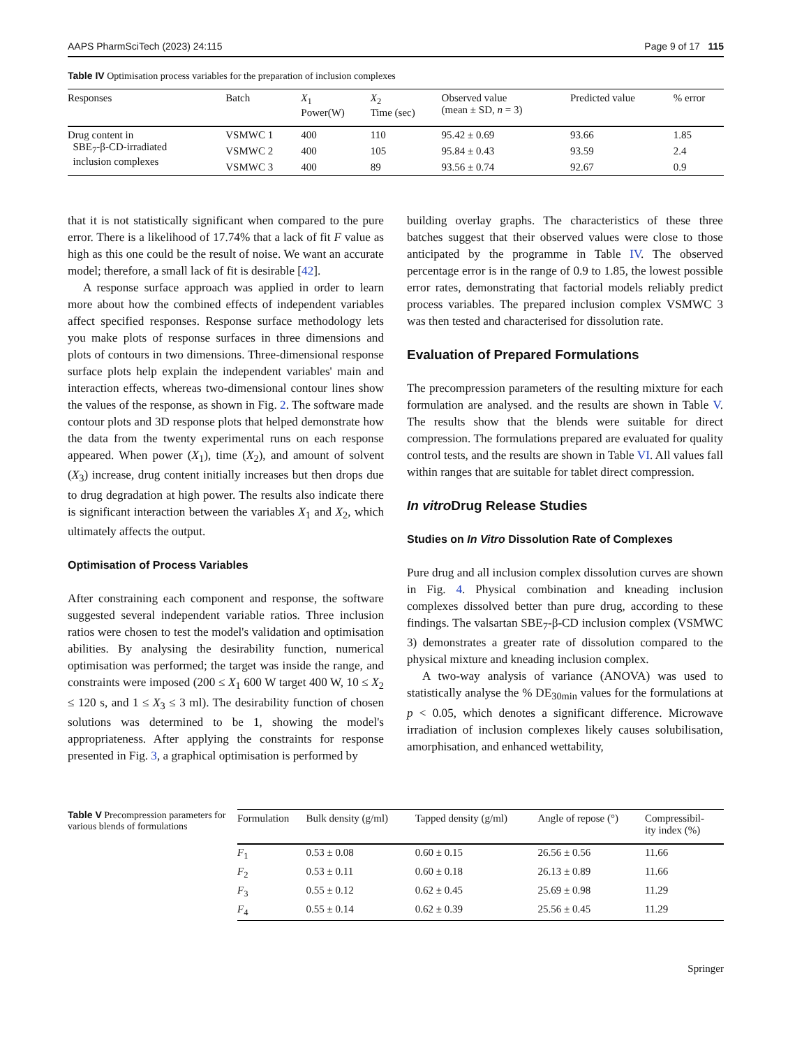AAPS PharmSciTech (2023) 24:115 Page 9 of 17 115
Table IV Optimisation process variables for the preparation of inclusion complexes
| Responses | Batch | X<sub>1</sub> Power(W) | X<sub>2</sub> Time (sec) | Observed value (mean ± SD, n = 3) | Predicted value | % error |
| --- | --- | --- | --- | --- | --- | --- |
| Drug content in SBE<sub>7</sub>-β-CD-irradiated inclusion complexes | VSMWC 1 | 400 | 110 | 95.42 ± 0.69 | 93.66 | 1.85 |
| | VSMWC 2 | 400 | 105 | 95.84 ± 0.43 | 93.59 | 2.4 |
| | VSMWC 3 | 400 | 89 | 93.56 ± 0.74 | 92.67 | 0.9 |
that it is not statistically significant when compared to the pure error. There is a likelihood of 17.74% that a lack of fit F value as high as this one could be the result of noise. We want an accurate model; therefore, a small lack of fit is desirable [42].
A response surface approach was applied in order to learn more about how the combined effects of independent variables affect specified responses. Response surface methodology lets you make plots of response surfaces in three dimensions and plots of contours in two dimensions. Three-dimensional response surface plots help explain the independent variables' main and interaction effects, whereas two-dimensional contour lines show the values of the response, as shown in Fig. 2. The software made contour plots and 3D response plots that helped demonstrate how the data from the twenty experimental runs on each response appeared. When power (X<sub>1</sub>), time (X<sub>2</sub>), and amount of solvent (X<sub>3</sub>) increase, drug content initially increases but then drops due to drug degradation at high power. The results also indicate there is significant interaction between the variables X<sub>1</sub> and X<sub>2</sub>, which ultimately affects the output.
Optimisation of Process Variables
After constraining each component and response, the software suggested several independent variable ratios. Three inclusion ratios were chosen to test the model's validation and optimisation abilities. By analysing the desirability function, numerical optimisation was performed; the target was inside the range, and constraints were imposed (200 ≤ X<sub>1</sub> 600 W target 400 W, 10 ≤ X<sub>2</sub> ≤ 120 s, and 1 ≤ X<sub>3</sub> ≤ 3 ml). The desirability function of chosen solutions was determined to be 1, showing the model's appropriateness. After applying the constraints for response presented in Fig. 3, a graphical optimisation is performed by
building overlay graphs. The characteristics of these three batches suggest that their observed values were close to those anticipated by the programme in Table IV. The observed percentage error is in the range of 0.9 to 1.85, the lowest possible error rates, demonstrating that factorial models reliably predict process variables. The prepared inclusion complex VSMWC 3 was then tested and characterised for dissolution rate.
Evaluation of Prepared Formulations
The precompression parameters of the resulting mixture for each formulation are analysed. and the results are shown in Table V. The results show that the blends were suitable for direct compression. The formulations prepared are evaluated for quality control tests, and the results are shown in Table VI. All values fall within ranges that are suitable for tablet direct compression.
In vitro Drug Release Studies
Studies on In Vitro Dissolution Rate of Complexes
Pure drug and all inclusion complex dissolution curves are shown in Fig. 4. Physical combination and kneading inclusion complexes dissolved better than pure drug, according to these findings. The valsartan SBE<sub>7</sub>-β-CD inclusion complex (VSMWC 3) demonstrates a greater rate of dissolution compared to the physical mixture and kneading inclusion complex.
A two-way analysis of variance (ANOVA) was used to statistically analyse the % DE<sub>30min</sub> values for the formulations at p < 0.05, which denotes a significant difference. Microwave irradiation of inclusion complexes likely causes solubilisation, amorphisation, and enhanced wettability,
Table V Precompression parameters for various blends of formulations
| Formulation | Bulk density (g/ml) | Tapped density (g/ml) | Angle of repose (°) | Compressibil- ity index (%) |
| --- | --- | --- | --- | --- |
| F<sub>1</sub> | 0.53 ± 0.08 | 0.60 ± 0.15 | 26.56 ± 0.56 | 11.66 |
| F<sub>2</sub> | 0.53 ± 0.11 | 0.60 ± 0.18 | 26.13 ± 0.89 | 11.66 |
| F<sub>3</sub> | 0.55 ± 0.12 | 0.62 ± 0.45 | 25.69 ± 0.98 | 11.29 |
| F<sub>4</sub> | 0.55 ± 0.14 | 0.62 ± 0.39 | 25.56 ± 0.45 | 11.29 |
Springer